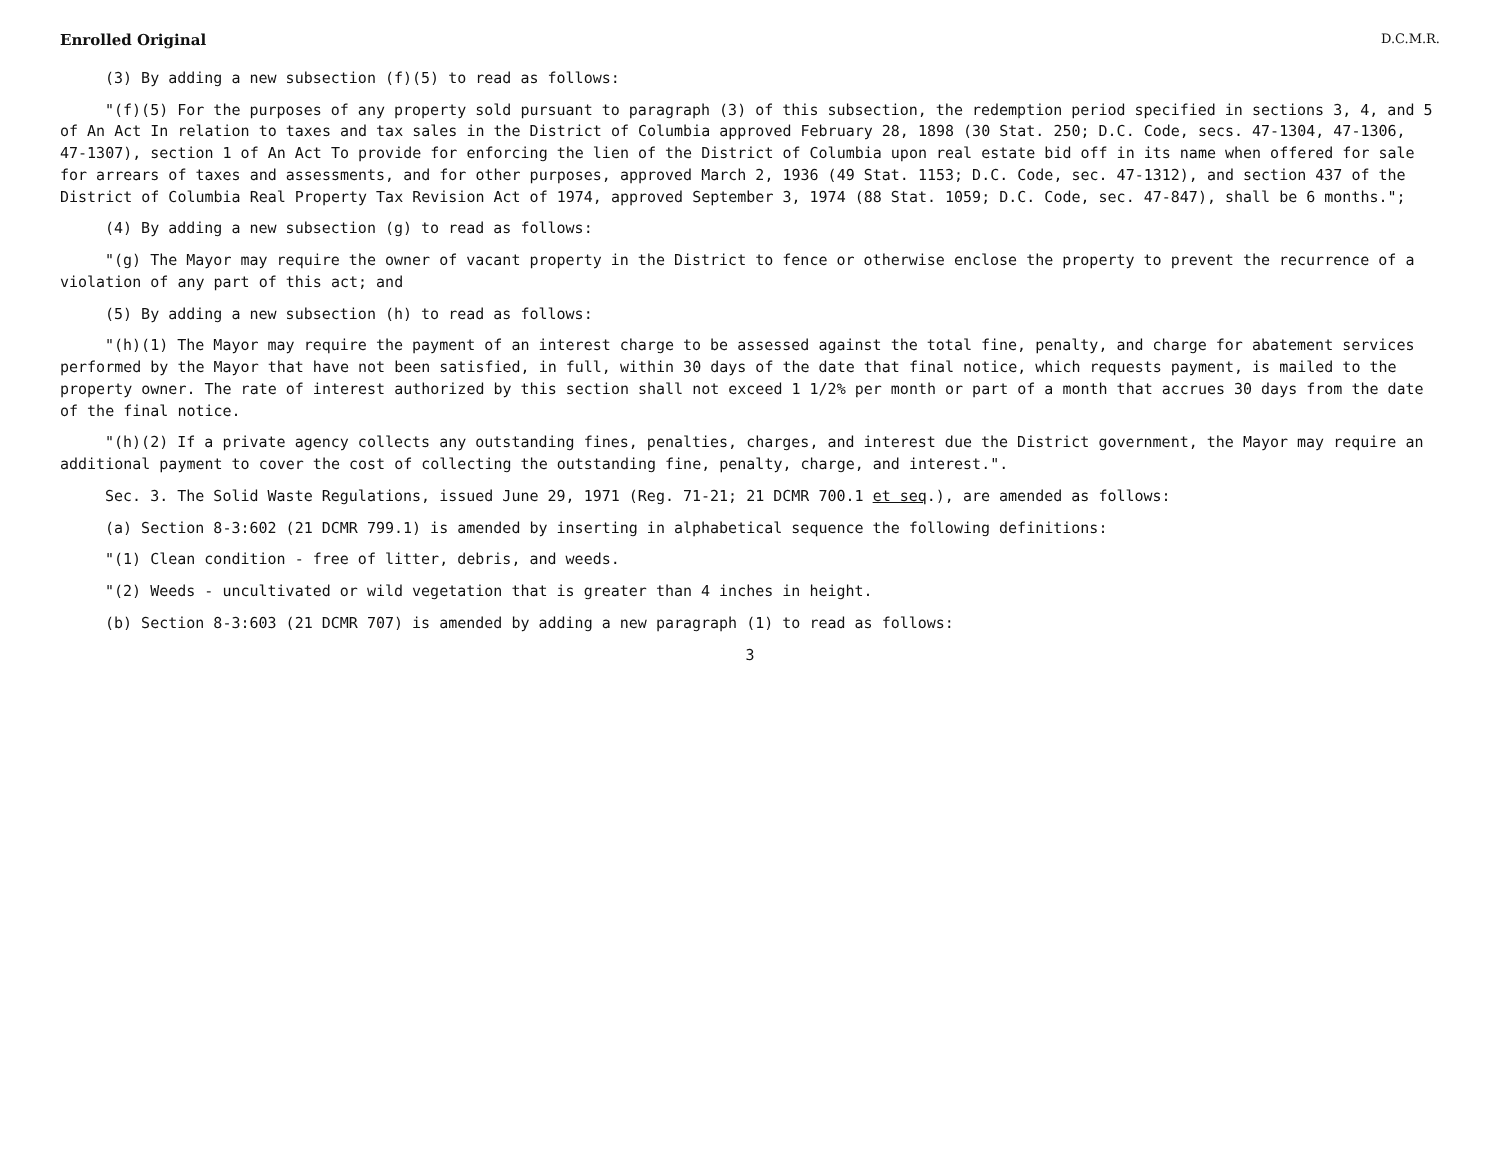Enrolled Original D.C.M.R.
(3) By adding a new subsection (f)(5) to read as follows:
"(f)(5) For the purposes of any property sold pursuant to paragraph (3) of this subsection, the redemption period specified in sections 3, 4, and 5 of An Act In relation to taxes and tax sales in the District of Columbia approved February 28, 1898 (30 Stat. 250; D.C. Code, secs. 47-1304, 47-1306, 47-1307), section 1 of An Act To provide for enforcing the lien of the District of Columbia upon real estate bid off in its name when offered for sale for arrears of taxes and assessments, and for other purposes, approved March 2, 1936 (49 Stat. 1153; D.C. Code, sec. 47-1312), and section 437 of the District of Columbia Real Property Tax Revision Act of 1974, approved September 3, 1974 (88 Stat. 1059; D.C. Code, sec. 47-847), shall be 6 months.";
(4) By adding a new subsection (g) to read as follows:
"(g) The Mayor may require the owner of vacant property in the District to fence or otherwise enclose the property to prevent the recurrence of a violation of any part of this act; and
(5) By adding a new subsection (h) to read as follows:
"(h)(1) The Mayor may require the payment of an interest charge to be assessed against the total fine, penalty, and charge for abatement services performed by the Mayor that have not been satisfied, in full, within 30 days of the date that final notice, which requests payment, is mailed to the property owner. The rate of interest authorized by this section shall not exceed 1 1/2% per month or part of a month that accrues 30 days from the date of the final notice.
"(h)(2) If a private agency collects any outstanding fines, penalties, charges, and interest due the District government, the Mayor may require an additional payment to cover the cost of collecting the outstanding fine, penalty, charge, and interest.".
Sec. 3. The Solid Waste Regulations, issued June 29, 1971 (Reg. 71-21; 21 DCMR 700.1 et seq.), are amended as follows:
(a) Section 8-3:602 (21 DCMR 799.1) is amended by inserting in alphabetical sequence the following definitions:
"(1) Clean condition - free of litter, debris, and weeds.
"(2) Weeds - uncultivated or wild vegetation that is greater than 4 inches in height.
(b) Section 8-3:603 (21 DCMR 707) is amended by adding a new paragraph (1) to read as follows:
3